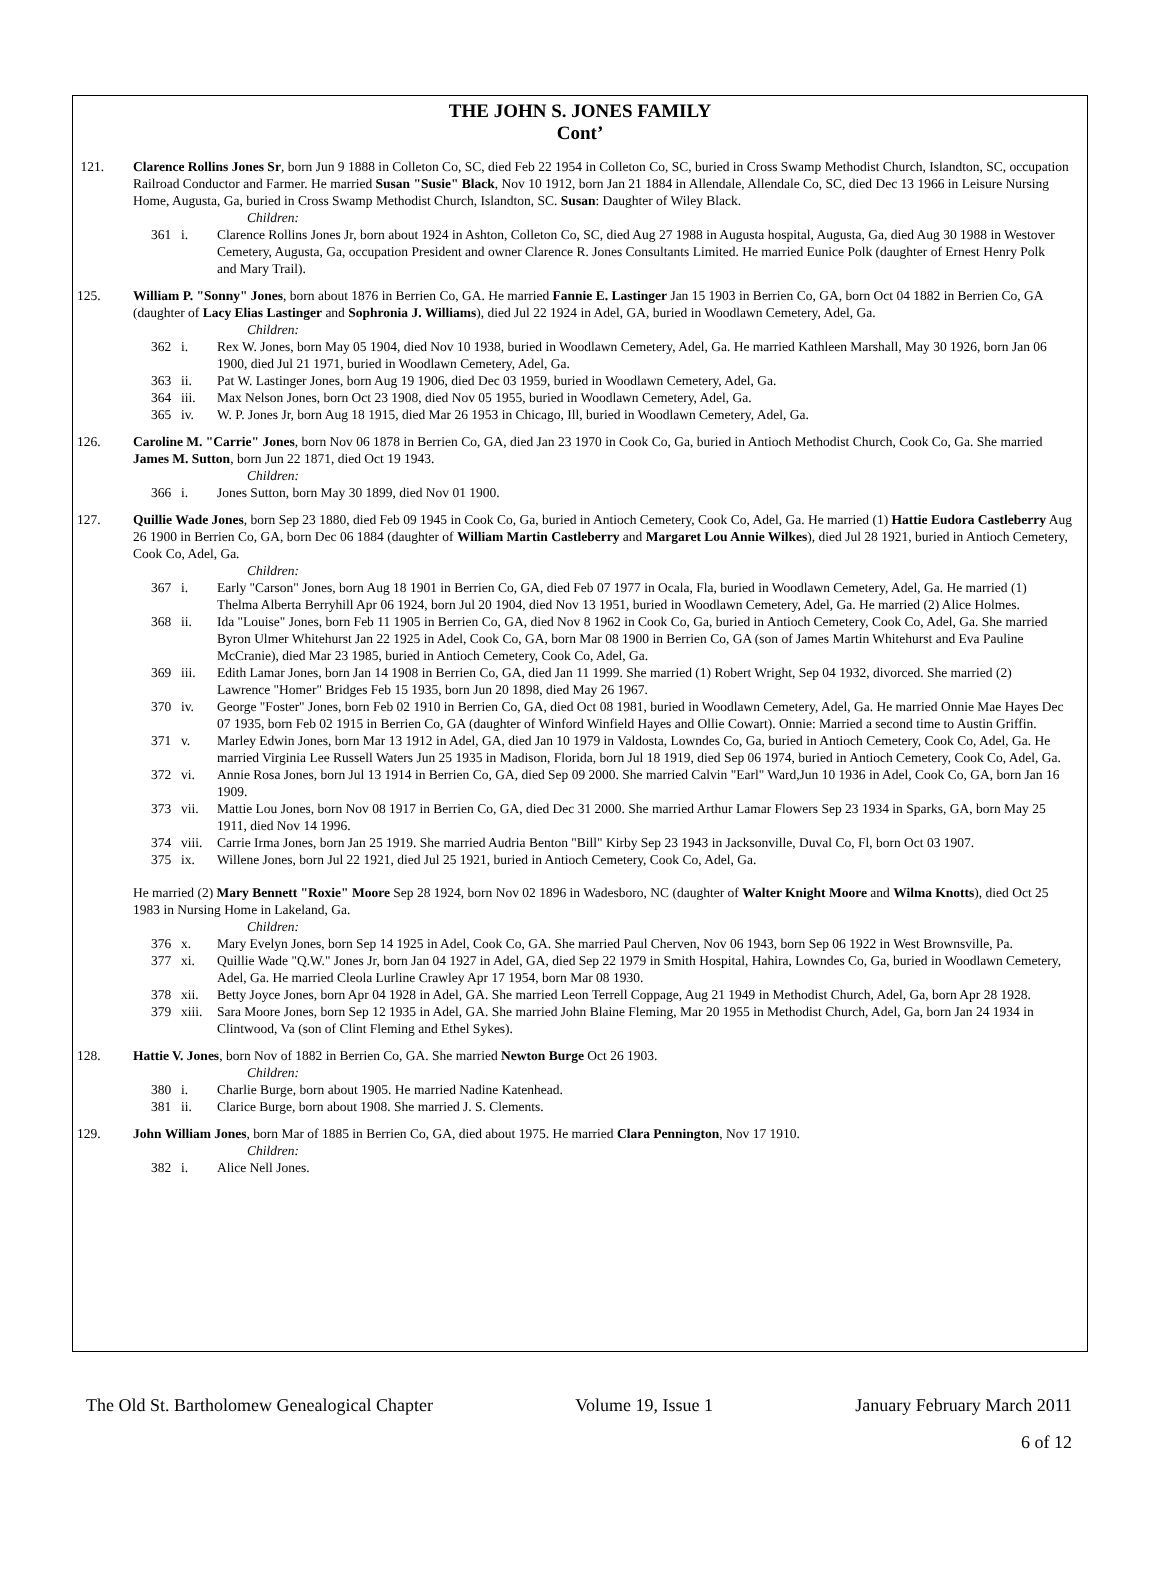THE JOHN S. JONES FAMILY
Cont’
121. Clarence Rollins Jones Sr, born Jun 9 1888 in Colleton Co, SC, died Feb 22 1954 in Colleton Co, SC, buried in Cross Swamp Methodist Church, Islandton, SC, occupation Railroad Conductor and Farmer. He married Susan "Susie" Black, Nov 10 1912, born Jan 21 1884 in Allendale, Allendale Co, SC, died Dec 13 1966 in Leisure Nursing Home, Augusta, Ga, buried in Cross Swamp Methodist Church, Islandton, SC. Susan: Daughter of Wiley Black.
Children:
361 i. Clarence Rollins Jones Jr, born about 1924 in Ashton, Colleton Co, SC, died Aug 27 1988 in Augusta hospital, Augusta, Ga, died Aug 30 1988 in Westover Cemetery, Augusta, Ga, occupation President and owner Clarence R. Jones Consultants Limited. He married Eunice Polk (daughter of Ernest Henry Polk and Mary Trail).
125. William P. "Sonny" Jones, born about 1876 in Berrien Co, GA. He married Fannie E. Lastinger Jan 15 1903 in Berrien Co, GA, born Oct 04 1882 in Berrien Co, GA (daughter of Lacy Elias Lastinger and Sophronia J. Williams), died Jul 22 1924 in Adel, GA, buried in Woodlawn Cemetery, Adel, Ga.
Children:
362 i. Rex W. Jones, born May 05 1904, died Nov 10 1938, buried in Woodlawn Cemetery, Adel, Ga. He married Kathleen Marshall, May 30 1926, born Jan 06 1900, died Jul 21 1971, buried in Woodlawn Cemetery, Adel, Ga.
363 ii. Pat W. Lastinger Jones, born Aug 19 1906, died Dec 03 1959, buried in Woodlawn Cemetery, Adel, Ga.
364 iii. Max Nelson Jones, born Oct 23 1908, died Nov 05 1955, buried in Woodlawn Cemetery, Adel, Ga.
365 iv. W. P. Jones Jr, born Aug 18 1915, died Mar 26 1953 in Chicago, Ill, buried in Woodlawn Cemetery, Adel, Ga.
126. Caroline M. "Carrie" Jones, born Nov 06 1878 in Berrien Co, GA, died Jan 23 1970 in Cook Co, Ga, buried in Antioch Methodist Church, Cook Co, Ga. She married James M. Sutton, born Jun 22 1871, died Oct 19 1943.
Children:
366 i. Jones Sutton, born May 30 1899, died Nov 01 1900.
127. Quillie Wade Jones, born Sep 23 1880, died Feb 09 1945 in Cook Co, Ga, buried in Antioch Cemetery, Cook Co, Adel, Ga. He married (1) Hattie Eudora Castleberry Aug 26 1900 in Berrien Co, GA, born Dec 06 1884 (daughter of William Martin Castleberry and Margaret Lou Annie Wilkes), died Jul 28 1921, buried in Antioch Cemetery, Cook Co, Adel, Ga.
Children:
367 i. Early "Carson" Jones, born Aug 18 1901 in Berrien Co, GA, died Feb 07 1977 in Ocala, Fla, buried in Woodlawn Cemetery, Adel, Ga. He married (1) Thelma Alberta Berryhill Apr 06 1924, born Jul 20 1904, died Nov 13 1951, buried in Woodlawn Cemetery, Adel, Ga. He married (2) Alice Holmes.
368 ii. Ida "Louise" Jones, born Feb 11 1905 in Berrien Co, GA, died Nov 8 1962 in Cook Co, Ga, buried in Antioch Cemetery, Cook Co, Adel, Ga. She married Byron Ulmer Whitehurst Jan 22 1925 in Adel, Cook Co, GA, born Mar 08 1900 in Berrien Co, GA (son of James Martin Whitehurst and Eva Pauline McCranie), died Mar 23 1985, buried in Antioch Cemetery, Cook Co, Adel, Ga.
369 iii. Edith Lamar Jones, born Jan 14 1908 in Berrien Co, GA, died Jan 11 1999. She married (1) Robert Wright, Sep 04 1932, divorced. She married (2) Lawrence "Homer" Bridges Feb 15 1935, born Jun 20 1898, died May 26 1967.
370 iv. George "Foster" Jones, born Feb 02 1910 in Berrien Co, GA, died Oct 08 1981, buried in Woodlawn Cemetery, Adel, Ga. He married Onnie Mae Hayes Dec 07 1935, born Feb 02 1915 in Berrien Co, GA (daughter of Winford Winfield Hayes and Ollie Cowart). Onnie: Married a second time to Austin Griffin.
371 v. Marley Edwin Jones, born Mar 13 1912 in Adel, GA, died Jan 10 1979 in Valdosta, Lowndes Co, Ga, buried in Antioch Cemetery, Cook Co, Adel, Ga. He married Virginia Lee Russell Waters Jun 25 1935 in Madison, Florida, born Jul 18 1919, died Sep 06 1974, buried in Antioch Cemetery, Cook Co, Adel, Ga.
372 vi. Annie Rosa Jones, born Jul 13 1914 in Berrien Co, GA, died Sep 09 2000. She married Calvin "Earl" Ward,Jun 10 1936 in Adel, Cook Co, GA, born Jan 16 1909.
373 vii. Mattie Lou Jones, born Nov 08 1917 in Berrien Co, GA, died Dec 31 2000. She married Arthur Lamar Flowers Sep 23 1934 in Sparks, GA, born May 25 1911, died Nov 14 1996.
374 viii.
Carrie Irma Jones, born Jan 25 1919. She married Audria Benton "Bill" Kirby Sep 23 1943 in Jacksonville, Duval Co, Fl, born Oct 03 1907.
375 ix. Willene Jones, born Jul 22 1921, died Jul 25 1921, buried in Antioch Cemetery, Cook Co, Adel, Ga.
He married (2) Mary Bennett "Roxie" Moore Sep 28 1924, born Nov 02 1896 in Wadesboro, NC (daughter of Walter Knight Moore and Wilma Knotts), died Oct 25 1983 in Nursing Home in Lakeland, Ga.
Children:
376 x. Mary Evelyn Jones, born Sep 14 1925 in Adel, Cook Co, GA. She married Paul Cherven, Nov 06 1943, born Sep 06 1922 in West Brownsville, Pa.
377 xi. Quillie Wade "Q.W." Jones Jr, born Jan 04 1927 in Adel, GA, died Sep 22 1979 in Smith Hospital, Hahira, Lowndes Co, Ga, buried in Woodlawn Cemetery, Adel, Ga. He married Cleola Lurline Crawley Apr 17 1954, born Mar 08 1930.
378 xii. Betty Joyce Jones, born Apr 04 1928 in Adel, GA. She married Leon Terrell Coppage, Aug 21 1949 in Methodist Church, Adel, Ga, born Apr 28 1928.
379 xiii.
Sara Moore Jones, born Sep 12 1935 in Adel, GA. She married John Blaine Fleming, Mar 20 1955 in Methodist Church, Adel, Ga, born Jan 24 1934 in Clintwood, Va (son of Clint Fleming and Ethel Sykes).
128. Hattie V. Jones, born Nov of 1882 in Berrien Co, GA. She married Newton Burge Oct 26 1903.
Children:
380 i. Charlie Burge, born about 1905. He married Nadine Katenhead.
381 ii. Clarice Burge, born about 1908. She married J. S. Clements.
129. John William Jones, born Mar of 1885 in Berrien Co, GA, died about 1975. He married Clara Pennington, Nov 17 1910.
Children:
382 i. Alice Nell Jones.
The Old St. Bartholomew Genealogical Chapter Volume 19, Issue 1 January February March 2011
6 of 12